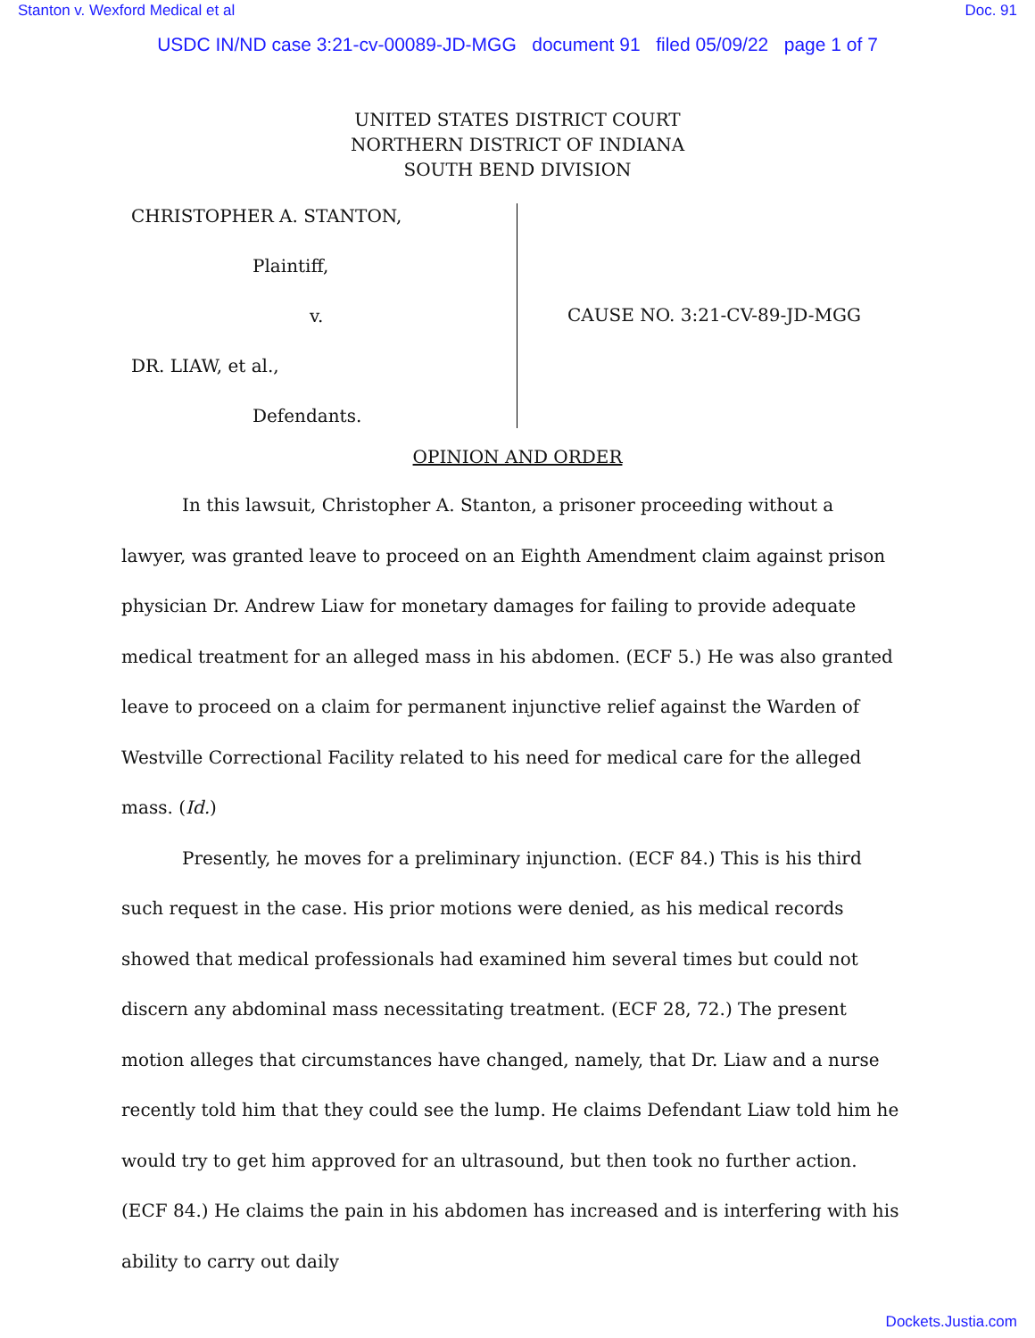Stanton v. Wexford Medical et al Doc. 91
USDC IN/ND case 3:21-cv-00089-JD-MGG document 91 filed 05/09/22 page 1 of 7
UNITED STATES DISTRICT COURT
NORTHERN DISTRICT OF INDIANA
SOUTH BEND DIVISION
CHRISTOPHER A. STANTON,
Plaintiff,
v.
DR. LIAW, et al.,
Defendants.
CAUSE NO. 3:21-CV-89-JD-MGG
OPINION AND ORDER
In this lawsuit, Christopher A. Stanton, a prisoner proceeding without a lawyer, was granted leave to proceed on an Eighth Amendment claim against prison physician Dr. Andrew Liaw for monetary damages for failing to provide adequate medical treatment for an alleged mass in his abdomen. (ECF 5.) He was also granted leave to proceed on a claim for permanent injunctive relief against the Warden of Westville Correctional Facility related to his need for medical care for the alleged mass. (Id.)
Presently, he moves for a preliminary injunction. (ECF 84.) This is his third such request in the case. His prior motions were denied, as his medical records showed that medical professionals had examined him several times but could not discern any abdominal mass necessitating treatment. (ECF 28, 72.) The present motion alleges that circumstances have changed, namely, that Dr. Liaw and a nurse recently told him that they could see the lump. He claims Defendant Liaw told him he would try to get him approved for an ultrasound, but then took no further action. (ECF 84.) He claims the pain in his abdomen has increased and is interfering with his ability to carry out daily
Dockets.Justia.com